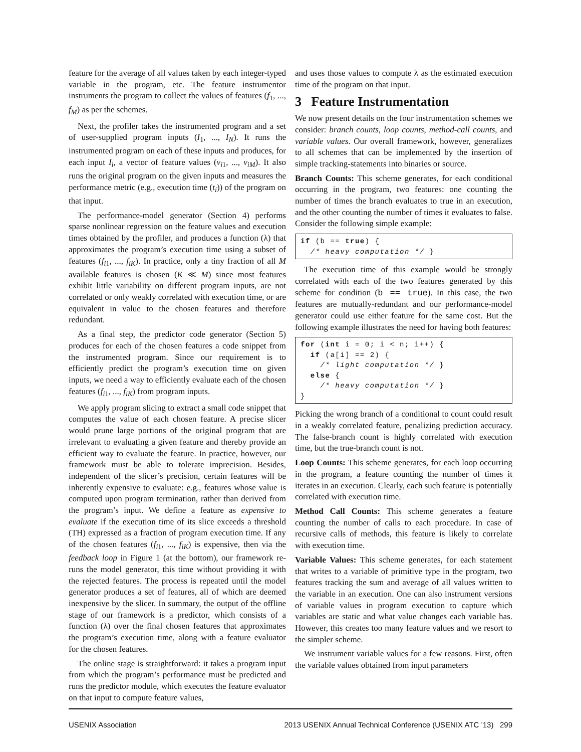feature for the average of all values taken by each integer-typed variable in the program, etc. The feature instrumentor instruments the program to collect the values of features (f<sub>1</sub>, ..., f<sub>M</sub>) as per the schemes.
Next, the profiler takes the instrumented program and a set of user-supplied program inputs (I<sub>1</sub>, ..., I<sub>N</sub>). It runs the instrumented program on each of these inputs and produces, for each input I<sub>i</sub>, a vector of feature values (v<sub>i1</sub>, ..., v<sub>iM</sub>). It also runs the original program on the given inputs and measures the performance metric (e.g., execution time (t<sub>i</sub>)) of the program on that input.
The performance-model generator (Section 4) performs sparse nonlinear regression on the feature values and execution times obtained by the profiler, and produces a function (λ) that approximates the program’s execution time using a subset of features (f<sub>i1</sub>, ..., f<sub>iK</sub>). In practice, only a tiny fraction of all M available features is chosen (K ≪ M) since most features exhibit little variability on different program inputs, are not correlated or only weakly correlated with execution time, or are equivalent in value to the chosen features and therefore redundant.
As a final step, the predictor code generator (Section 5) produces for each of the chosen features a code snippet from the instrumented program. Since our requirement is to efficiently predict the program’s execution time on given inputs, we need a way to efficiently evaluate each of the chosen features (f<sub>i1</sub>, ..., f<sub>iK</sub>) from program inputs.
We apply program slicing to extract a small code snippet that computes the value of each chosen feature. A precise slicer would prune large portions of the original program that are irrelevant to evaluating a given feature and thereby provide an efficient way to evaluate the feature. In practice, however, our framework must be able to tolerate imprecision. Besides, independent of the slicer’s precision, certain features will be inherently expensive to evaluate: e.g., features whose value is computed upon program termination, rather than derived from the program’s input. We define a feature as expensive to evaluate if the execution time of its slice exceeds a threshold (TH) expressed as a fraction of program execution time. If any of the chosen features (f<sub>i1</sub>, ..., f<sub>iK</sub>) is expensive, then via the feedback loop in Figure 1 (at the bottom), our framework re-runs the model generator, this time without providing it with the rejected features. The process is repeated until the model generator produces a set of features, all of which are deemed inexpensive by the slicer. In summary, the output of the offline stage of our framework is a predictor, which consists of a function (λ) over the final chosen features that approximates the program’s execution time, along with a feature evaluator for the chosen features.
The online stage is straightforward: it takes a program input from which the program’s performance must be predicted and runs the predictor module, which executes the feature evaluator on that input to compute feature values,
and uses those values to compute λ as the estimated execution time of the program on that input.
3 Feature Instrumentation
We now present details on the four instrumentation schemes we consider: branch counts, loop counts, method-call counts, and variable values. Our overall framework, however, generalizes to all schemes that can be implemented by the insertion of simple tracking-statements into binaries or source.
Branch Counts: This scheme generates, for each conditional occurring in the program, two features: one counting the number of times the branch evaluates to true in an execution, and the other counting the number of times it evaluates to false. Consider the following simple example:
if (b == true) { /* heavy computation */ }
The execution time of this example would be strongly correlated with each of the two features generated by this scheme for condition (b == true). In this case, the two features are mutually-redundant and our performance-model generator could use either feature for the same cost. But the following example illustrates the need for having both features:
for (int i = 0; i < n; i++) { if (a[i] == 2) { /* light computation */ } else { /* heavy computation */ } }
Picking the wrong branch of a conditional to count could result in a weakly correlated feature, penalizing prediction accuracy. The false-branch count is highly correlated with execution time, but the true-branch count is not.
Loop Counts: This scheme generates, for each loop occurring in the program, a feature counting the number of times it iterates in an execution. Clearly, each such feature is potentially correlated with execution time.
Method Call Counts: This scheme generates a feature counting the number of calls to each procedure. In case of recursive calls of methods, this feature is likely to correlate with execution time.
Variable Values: This scheme generates, for each statement that writes to a variable of primitive type in the program, two features tracking the sum and average of all values written to the variable in an execution. One can also instrument versions of variable values in program execution to capture which variables are static and what value changes each variable has. However, this creates too many feature values and we resort to the simpler scheme.
We instrument variable values for a few reasons. First, often the variable values obtained from input parameters
USENIX Association 2013 USENIX Annual Technical Conference (USENIX ATC ’13) 299